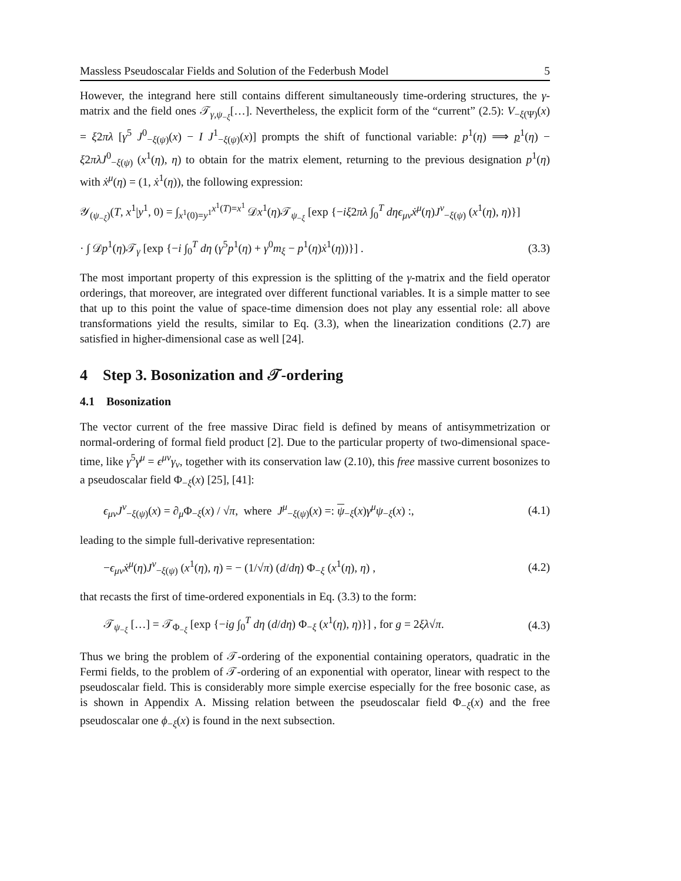Massless Pseudoscalar Fields and Solution of the Federbush Model 5
However, the integrand here still contains different simultaneously time-ordering structures, the γ-matrix and the field ones 𝒯<sub>γ,ψ<sub>−ξ</sub></sub>[…]. Nevertheless, the explicit form of the “current” (2.5): V<sub>−ξ(Ψ)</sub>(x) = ξ2πλ [γ<sup>5</sup> J<sup>0</sup><sub>−ξ(ψ)</sub>(x) − I J<sup>1</sup><sub>−ξ(ψ)</sub>(x)] prompts the shift of functional variable: p<sup>1</sup>(η) ⟹ p<sup>1</sup>(η) − ξ2πλJ<sup>0</sup><sub>−ξ(ψ)</sub> (x<sup>1</sup>(η), η) to obtain for the matrix element, returning to the previous designation p<sup>1</sup>(η) with ẋ<sup>μ</sup>(η) = (1, ẋ<sup>1</sup>(η)), the following expression:
𝒴<sub>(ψ<sub>−ξ</sub>)</sub>(T, x<sup>1</sup>|y<sup>1</sup>, 0) = ∫<sub>x<sup>1</sup>(0)=y<sup>1</sup></sub><sup>x<sup>1</sup>(T)=x<sup>1</sup></sup> 𝒟x<sup>1</sup>(η)𝒯<sub>ψ<sub>−ξ</sub></sub> [exp {−iξ2πλ ∫<sub>0</sub><sup>T</sup> dηϵ<sub>μν</sub>ẋ<sup>μ</sup>(η)J<sup>ν</sup><sub>−ξ(ψ)</sub> (x<sup>1</sup>(η), η)}]
· ∫ 𝒟p<sup>1</sup>(η)𝒯<sub>γ</sub> [exp {−i ∫<sub>0</sub><sup>T</sup> dη (γ<sup>5</sup>p<sup>1</sup>(η) + γ<sup>0</sup>m<sub>ξ</sub> − p<sup>1</sup>(η)ẋ<sup>1</sup>(η))}] . (3.3)
The most important property of this expression is the splitting of the γ-matrix and the field operator orderings, that moreover, are integrated over different functional variables. It is a simple matter to see that up to this point the value of space-time dimension does not play any essential role: all above transformations yield the results, similar to Eq. (3.3), when the linearization conditions (2.7) are satisfied in higher-dimensional case as well [24].
4 Step 3. Bosonization and 𝒯-ordering
4.1 Bosonization
The vector current of the free massive Dirac field is defined by means of antisymmetrization or normal-ordering of formal field product [2]. Due to the particular property of two-dimensional space-time, like γ<sup>5</sup>γ<sup>μ</sup> = ϵ<sup>μν</sup>γ<sub>ν</sub>, together with its conservation law (2.10), this free massive current bosonizes to a pseudoscalar field Φ<sub>−ξ</sub>(x) [25], [41]:
ϵ<sub>μν</sub>J<sup>ν</sup><sub>−ξ(ψ)</sub>(x) = ∂<sub>μ</sub>Φ<sub>−ξ</sub>(x) / √π, where J<sup>μ</sup><sub>−ξ(ψ)</sub>(x) =: ψ<sub>−ξ</sub>(x)γ<sup>μ</sup>ψ<sub>−ξ</sub>(x) :, (4.1)
leading to the simple full-derivative representation:
−ϵ<sub>μν</sub>ẋ<sup>μ</sup>(η)J<sup>ν</sup><sub>−ξ(ψ)</sub> (x<sup>1</sup>(η), η) = − (1/√π) (d/dη) Φ<sub>−ξ</sub> (x<sup>1</sup>(η), η) , (4.2)
that recasts the first of time-ordered exponentials in Eq. (3.3) to the form:
𝒯<sub>ψ<sub>−ξ</sub></sub> […] = 𝒯<sub>Φ<sub>−ξ</sub></sub> [exp {−ig ∫<sub>0</sub><sup>T</sup> dη (d/dη) Φ<sub>−ξ</sub> (x<sup>1</sup>(η), η)}] , for g = 2ξλ√π. (4.3)
Thus we bring the problem of 𝒯-ordering of the exponential containing operators, quadratic in the Fermi fields, to the problem of 𝒯-ordering of an exponential with operator, linear with respect to the pseudoscalar field. This is considerably more simple exercise especially for the free bosonic case, as is shown in Appendix A. Missing relation between the pseudoscalar field Φ<sub>−ξ</sub>(x) and the free pseudoscalar one ϕ<sub>−ξ</sub>(x) is found in the next subsection.